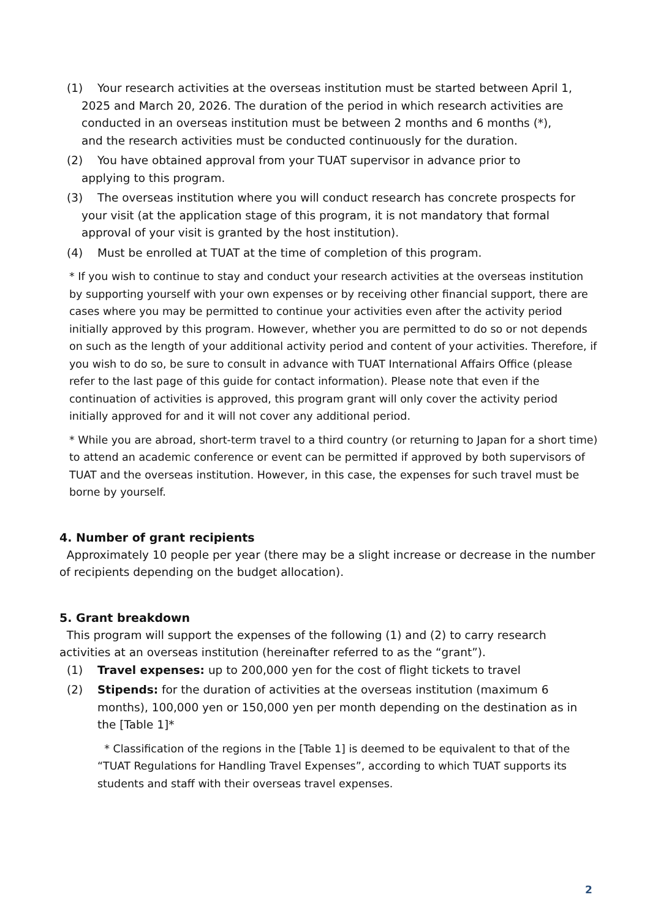(1) Your research activities at the overseas institution must be started between April 1,
2025 and March 20, 2026. The duration of the period in which research activities are
conducted in an overseas institution must be between 2 months and 6 months (*),
and the research activities must be conducted continuously for the duration.
(2) You have obtained approval from your TUAT supervisor in advance prior to
applying to this program.
(3) The overseas institution where you will conduct research has concrete prospects for
your visit (at the application stage of this program, it is not mandatory that formal
approval of your visit is granted by the host institution).
(4) Must be enrolled at TUAT at the time of completion of this program.
* If you wish to continue to stay and conduct your research activities at the overseas institution by supporting yourself with your own expenses or by receiving other financial support, there are cases where you may be permitted to continue your activities even after the activity period initially approved by this program. However, whether you are permitted to do so or not depends on such as the length of your additional activity period and content of your activities. Therefore, if you wish to do so, be sure to consult in advance with TUAT International Affairs Office (please refer to the last page of this guide for contact information). Please note that even if the continuation of activities is approved, this program grant will only cover the activity period initially approved for and it will not cover any additional period.
* While you are abroad, short-term travel to a third country (or returning to Japan for a short time) to attend an academic conference or event can be permitted if approved by both supervisors of TUAT and the overseas institution. However, in this case, the expenses for such travel must be borne by yourself.
4. Number of grant recipients
Approximately 10 people per year (there may be a slight increase or decrease in the number of recipients depending on the budget allocation).
5. Grant breakdown
This program will support the expenses of the following (1) and (2) to carry research activities at an overseas institution (hereinafter referred to as the “grant”).
(1) Travel expenses: up to 200,000 yen for the cost of flight tickets to travel
(2) Stipends: for the duration of activities at the overseas institution (maximum 6 months), 100,000 yen or 150,000 yen per month depending on the destination as in the [Table 1]*
* Classification of the regions in the [Table 1] is deemed to be equivalent to that of the “TUAT Regulations for Handling Travel Expenses”, according to which TUAT supports its students and staff with their overseas travel expenses.
2